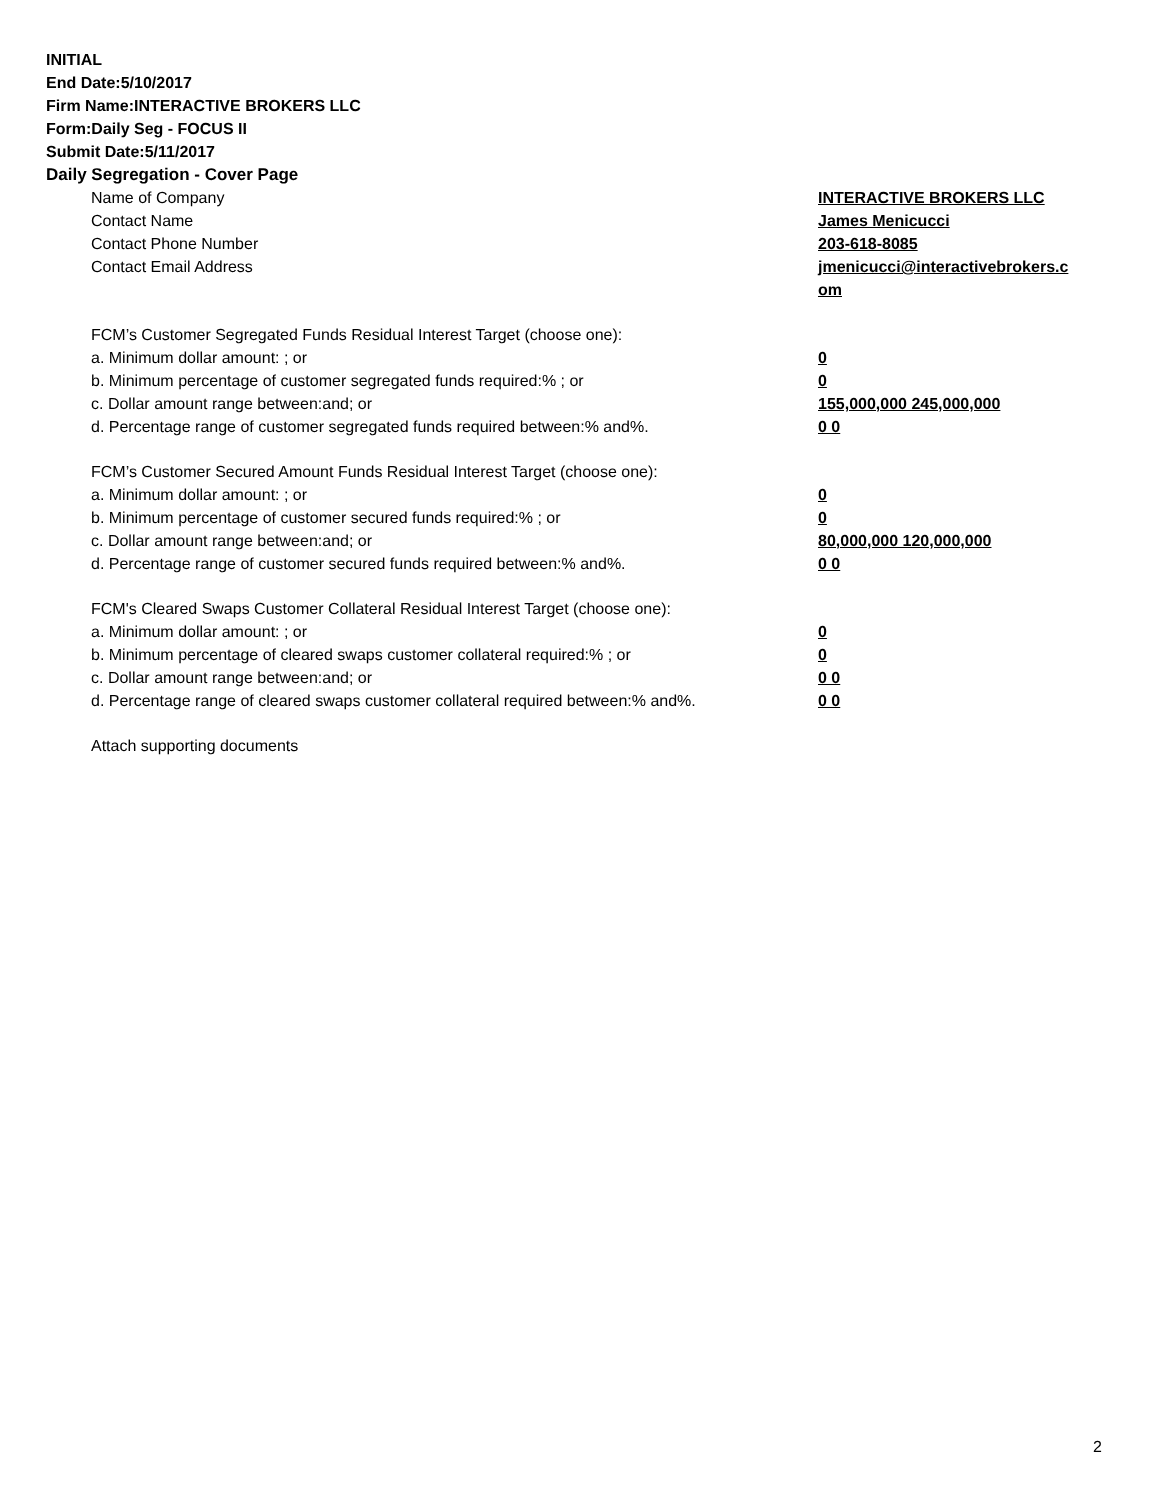INITIAL
End Date:5/10/2017
Firm Name:INTERACTIVE BROKERS LLC
Form:Daily Seg - FOCUS II
Submit Date:5/11/2017
Daily Segregation - Cover Page
Name of Company INTERACTIVE BROKERS LLC
Contact Name James Menicucci
Contact Phone Number 203-618-8085
Contact Email Address jmenicucci@interactivebrokers.c
om
FCM’s Customer Segregated Funds Residual Interest Target (choose one):
a. Minimum dollar amount: ; or 0
b. Minimum percentage of customer segregated funds required:% ; or 0
c. Dollar amount range between:and; or 155,000,000 245,000,000
d. Percentage range of customer segregated funds required between:% and%. 0 0
FCM’s Customer Secured Amount Funds Residual Interest Target (choose one):
a. Minimum dollar amount: ; or 0
b. Minimum percentage of customer secured funds required:% ; or 0
c. Dollar amount range between:and; or 80,000,000 120,000,000
d. Percentage range of customer secured funds required between:% and%. 0 0
FCM's Cleared Swaps Customer Collateral Residual Interest Target (choose one):
a. Minimum dollar amount: ; or 0
b. Minimum percentage of cleared swaps customer collateral required:% ; or 0
c. Dollar amount range between:and; or 0 0
d. Percentage range of cleared swaps customer collateral required between:% and%.
0 0
Attach supporting documents
2